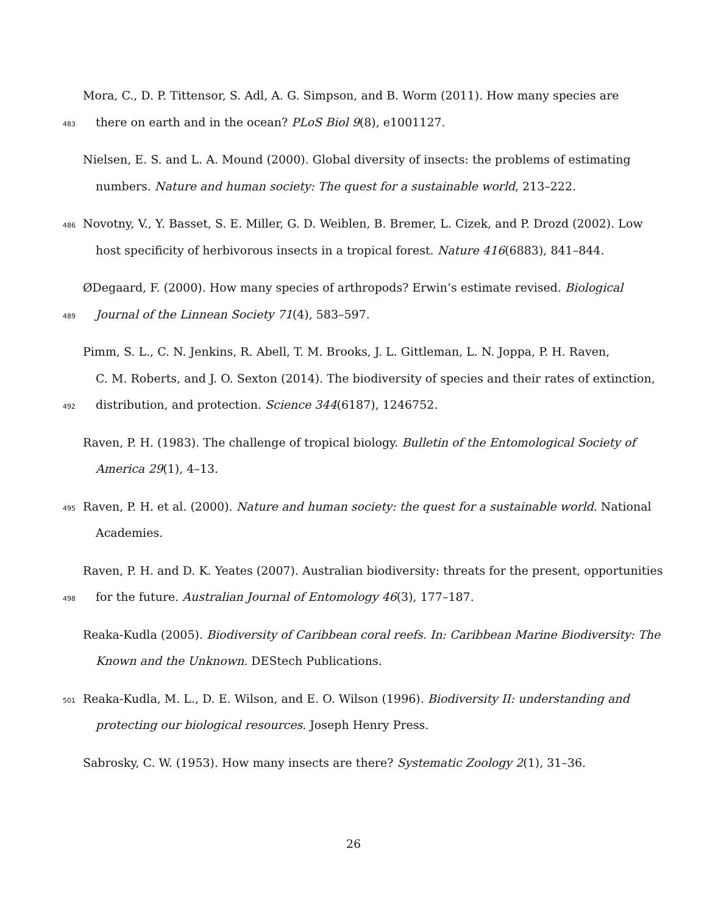Mora, C., D. P. Tittensor, S. Adl, A. G. Simpson, and B. Worm (2011). How many species are
483 there on earth and in the ocean? PLoS Biol 9(8), e1001127.
Nielsen, E. S. and L. A. Mound (2000). Global diversity of insects: the problems of estimating
numbers. Nature and human society: The quest for a sustainable world, 213–222.
486 Novotny, V., Y. Basset, S. E. Miller, G. D. Weiblen, B. Bremer, L. Cizek, and P. Drozd (2002). Low
host specificity of herbivorous insects in a tropical forest. Nature 416(6883), 841–844.
ØDegaard, F. (2000). How many species of arthropods? Erwin’s estimate revised. Biological
489 Journal of the Linnean Society 71(4), 583–597.
Pimm, S. L., C. N. Jenkins, R. Abell, T. M. Brooks, J. L. Gittleman, L. N. Joppa, P. H. Raven,
C. M. Roberts, and J. O. Sexton (2014). The biodiversity of species and their rates of extinction,
492 distribution, and protection. Science 344(6187), 1246752.
Raven, P. H. (1983). The challenge of tropical biology. Bulletin of the Entomological Society of
America 29(1), 4–13.
495 Raven, P. H. et al. (2000). Nature and human society: the quest for a sustainable world. National
Academies.
Raven, P. H. and D. K. Yeates (2007). Australian biodiversity: threats for the present, opportunities
498 for the future. Australian Journal of Entomology 46(3), 177–187.
Reaka-Kudla (2005). Biodiversity of Caribbean coral reefs. In: Caribbean Marine Biodiversity: The
Known and the Unknown. DEStech Publications.
501 Reaka-Kudla, M. L., D. E. Wilson, and E. O. Wilson (1996). Biodiversity II: understanding and
protecting our biological resources. Joseph Henry Press.
Sabrosky, C. W. (1953). How many insects are there? Systematic Zoology 2(1), 31–36.
26